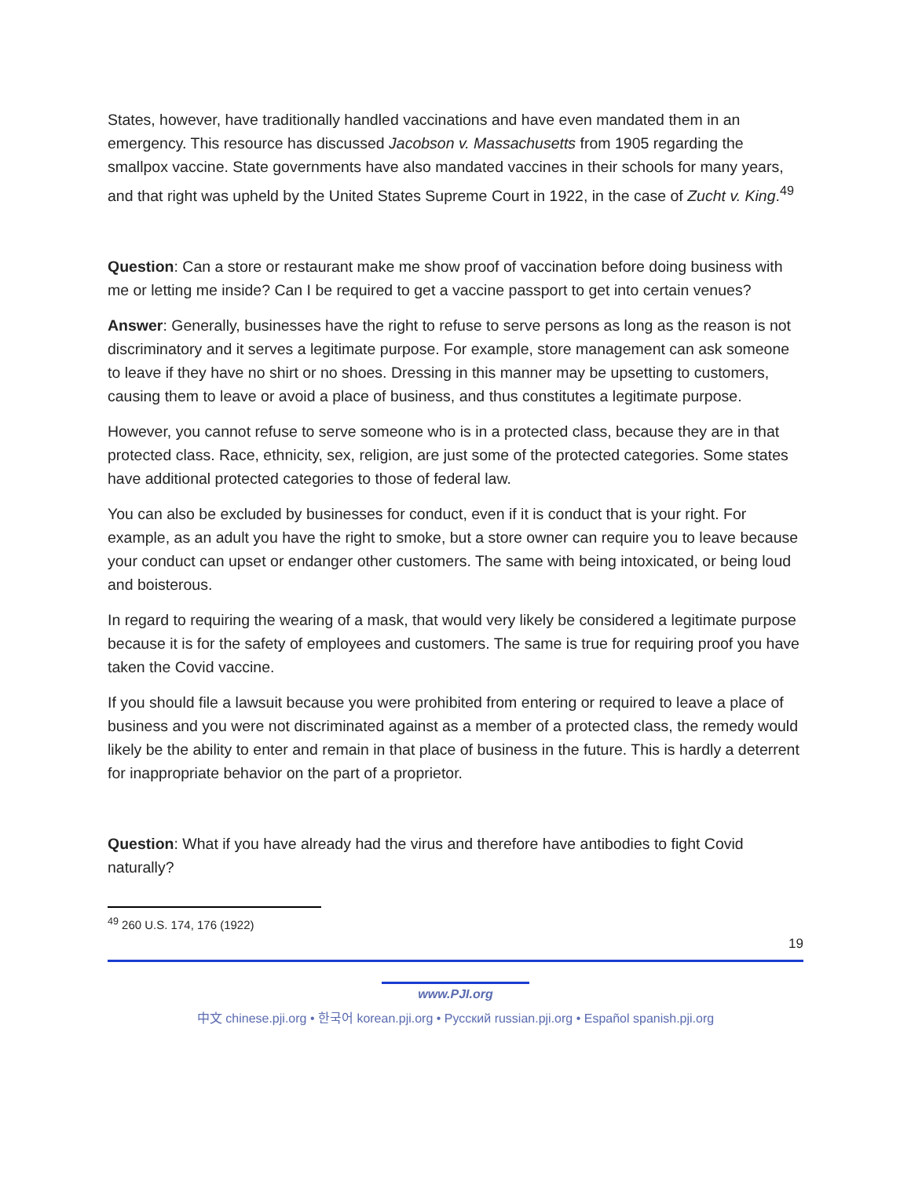States, however, have traditionally handled vaccinations and have even mandated them in an emergency. This resource has discussed Jacobson v. Massachusetts from 1905 regarding the smallpox vaccine. State governments have also mandated vaccines in their schools for many years, and that right was upheld by the United States Supreme Court in 1922, in the case of Zucht v. King.<sup>49</sup>
Question: Can a store or restaurant make me show proof of vaccination before doing business with me or letting me inside? Can I be required to get a vaccine passport to get into certain venues?
Answer: Generally, businesses have the right to refuse to serve persons as long as the reason is not discriminatory and it serves a legitimate purpose. For example, store management can ask someone to leave if they have no shirt or no shoes. Dressing in this manner may be upsetting to customers, causing them to leave or avoid a place of business, and thus constitutes a legitimate purpose.
However, you cannot refuse to serve someone who is in a protected class, because they are in that protected class. Race, ethnicity, sex, religion, are just some of the protected categories. Some states have additional protected categories to those of federal law.
You can also be excluded by businesses for conduct, even if it is conduct that is your right. For example, as an adult you have the right to smoke, but a store owner can require you to leave because your conduct can upset or endanger other customers. The same with being intoxicated, or being loud and boisterous.
In regard to requiring the wearing of a mask, that would very likely be considered a legitimate purpose because it is for the safety of employees and customers. The same is true for requiring proof you have taken the Covid vaccine.
If you should file a lawsuit because you were prohibited from entering or required to leave a place of business and you were not discriminated against as a member of a protected class, the remedy would likely be the ability to enter and remain in that place of business in the future. This is hardly a deterrent for inappropriate behavior on the part of a proprietor.
Question: What if you have already had the virus and therefore have antibodies to fight Covid naturally?
<sup>49</sup> 260 U.S. 174, 176 (1922)
19
www.PJI.org
中文 chinese.pji.org • 한국어 korean.pji.org • Русский russian.pji.org • Español spanish.pji.org